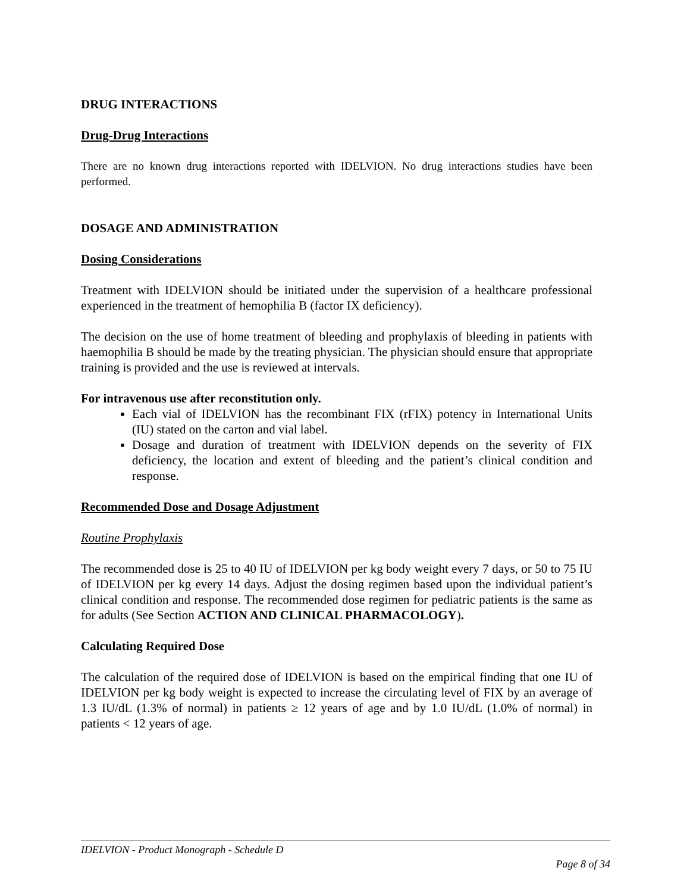DRUG INTERACTIONS
Drug-Drug Interactions
There are no known drug interactions reported with IDELVION. No drug interactions studies have been performed.
DOSAGE AND ADMINISTRATION
Dosing Considerations
Treatment with IDELVION should be initiated under the supervision of a healthcare professional experienced in the treatment of hemophilia B (factor IX deficiency).
The decision on the use of home treatment of bleeding and prophylaxis of bleeding in patients with haemophilia B should be made by the treating physician. The physician should ensure that appropriate training is provided and the use is reviewed at intervals.
For intravenous use after reconstitution only.
Each vial of IDELVION has the recombinant FIX (rFIX) potency in International Units (IU) stated on the carton and vial label.
Dosage and duration of treatment with IDELVION depends on the severity of FIX deficiency, the location and extent of bleeding and the patient’s clinical condition and response.
Recommended Dose and Dosage Adjustment
Routine Prophylaxis
The recommended dose is 25 to 40 IU of IDELVION per kg body weight every 7 days, or 50 to 75 IU of IDELVION per kg every 14 days. Adjust the dosing regimen based upon the individual patient’s clinical condition and response. The recommended dose regimen for pediatric patients is the same as for adults (See Section ACTION AND CLINICAL PHARMACOLOGY).
Calculating Required Dose
The calculation of the required dose of IDELVION is based on the empirical finding that one IU of IDELVION per kg body weight is expected to increase the circulating level of FIX by an average of 1.3 IU/dL (1.3% of normal) in patients ≥ 12 years of age and by 1.0 IU/dL (1.0% of normal) in patients < 12 years of age.
IDELVION - Product Monograph - Schedule D
Page 8 of 34